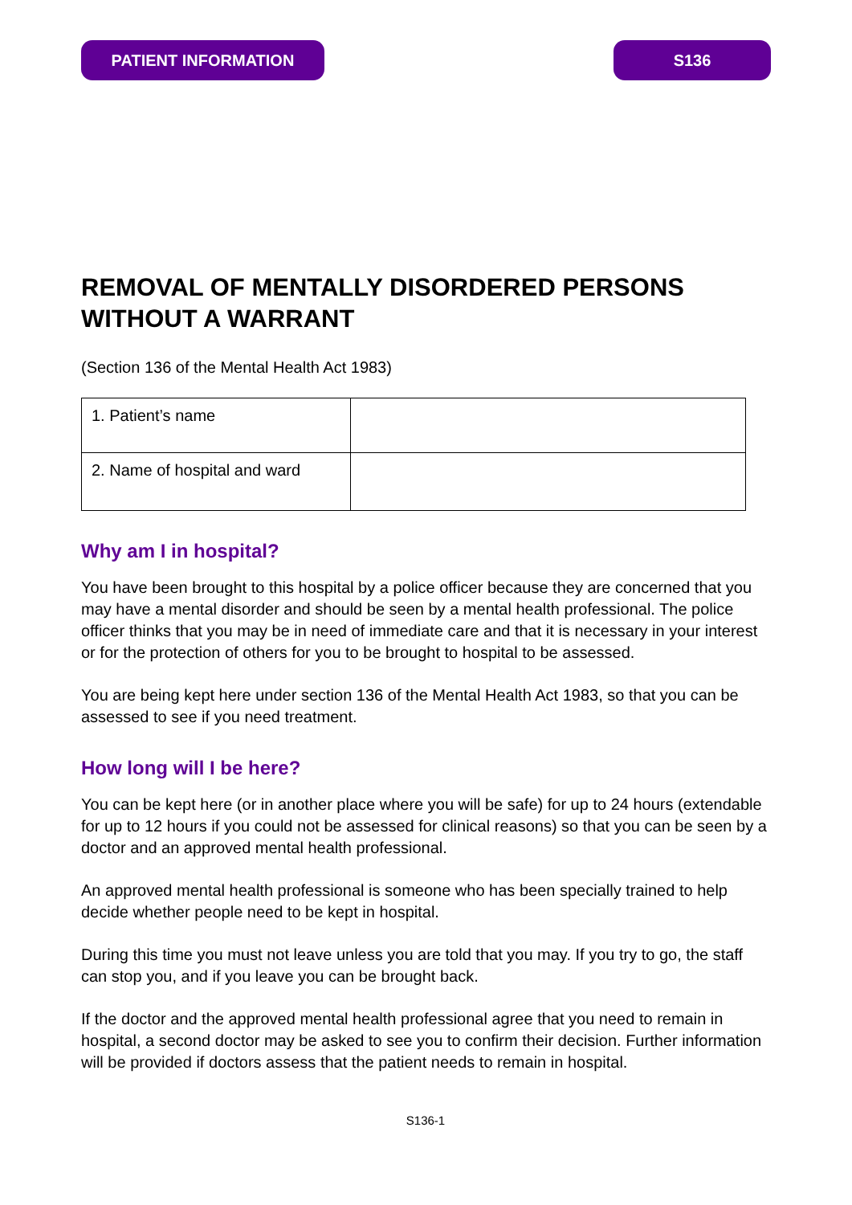PATIENT INFORMATION S136
REMOVAL OF MENTALLY DISORDERED PERSONS WITHOUT A WARRANT
(Section 136 of the Mental Health Act 1983)
| 1. Patient’s name | |
| 2. Name of hospital and ward | |
Why am I in hospital?
You have been brought to this hospital by a police officer because they are concerned that you may have a mental disorder and should be seen by a mental health professional. The police officer thinks that you may be in need of immediate care and that it is necessary in your interest or for the protection of others for you to be brought to hospital to be assessed.
You are being kept here under section 136 of the Mental Health Act 1983, so that you can be assessed to see if you need treatment.
How long will I be here?
You can be kept here (or in another place where you will be safe) for up to 24 hours (extendable for up to 12 hours if you could not be assessed for clinical reasons) so that you can be seen by a doctor and an approved mental health professional.
An approved mental health professional is someone who has been specially trained to help decide whether people need to be kept in hospital.
During this time you must not leave unless you are told that you may. If you try to go, the staff can stop you, and if you leave you can be brought back.
If the doctor and the approved mental health professional agree that you need to remain in hospital, a second doctor may be asked to see you to confirm their decision. Further information will be provided if doctors assess that the patient needs to remain in hospital.
S136-1